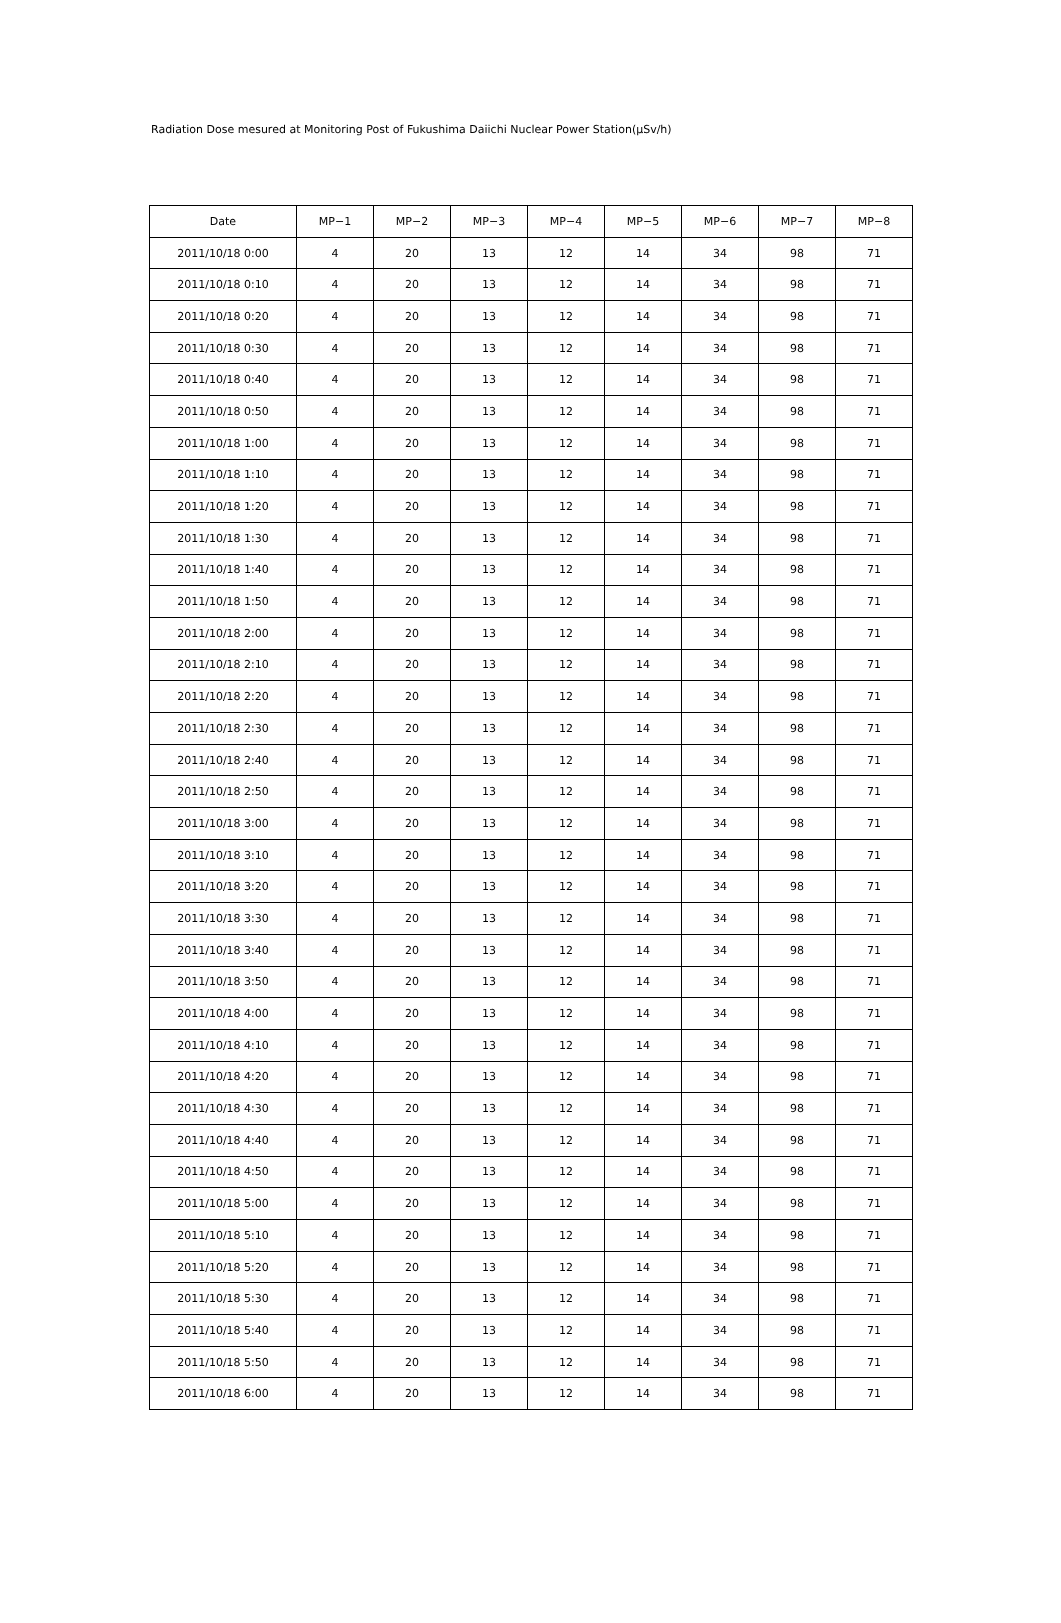Radiation Dose mesured at Monitoring Post of Fukushima Daiichi Nuclear Power Station(μSv/h)
| Date | MP−1 | MP−2 | MP−3 | MP−4 | MP−5 | MP−6 | MP−7 | MP−8 |
| --- | --- | --- | --- | --- | --- | --- | --- | --- |
| 2011/10/18 0:00 | 4 | 20 | 13 | 12 | 14 | 34 | 98 | 71 |
| 2011/10/18 0:10 | 4 | 20 | 13 | 12 | 14 | 34 | 98 | 71 |
| 2011/10/18 0:20 | 4 | 20 | 13 | 12 | 14 | 34 | 98 | 71 |
| 2011/10/18 0:30 | 4 | 20 | 13 | 12 | 14 | 34 | 98 | 71 |
| 2011/10/18 0:40 | 4 | 20 | 13 | 12 | 14 | 34 | 98 | 71 |
| 2011/10/18 0:50 | 4 | 20 | 13 | 12 | 14 | 34 | 98 | 71 |
| 2011/10/18 1:00 | 4 | 20 | 13 | 12 | 14 | 34 | 98 | 71 |
| 2011/10/18 1:10 | 4 | 20 | 13 | 12 | 14 | 34 | 98 | 71 |
| 2011/10/18 1:20 | 4 | 20 | 13 | 12 | 14 | 34 | 98 | 71 |
| 2011/10/18 1:30 | 4 | 20 | 13 | 12 | 14 | 34 | 98 | 71 |
| 2011/10/18 1:40 | 4 | 20 | 13 | 12 | 14 | 34 | 98 | 71 |
| 2011/10/18 1:50 | 4 | 20 | 13 | 12 | 14 | 34 | 98 | 71 |
| 2011/10/18 2:00 | 4 | 20 | 13 | 12 | 14 | 34 | 98 | 71 |
| 2011/10/18 2:10 | 4 | 20 | 13 | 12 | 14 | 34 | 98 | 71 |
| 2011/10/18 2:20 | 4 | 20 | 13 | 12 | 14 | 34 | 98 | 71 |
| 2011/10/18 2:30 | 4 | 20 | 13 | 12 | 14 | 34 | 98 | 71 |
| 2011/10/18 2:40 | 4 | 20 | 13 | 12 | 14 | 34 | 98 | 71 |
| 2011/10/18 2:50 | 4 | 20 | 13 | 12 | 14 | 34 | 98 | 71 |
| 2011/10/18 3:00 | 4 | 20 | 13 | 12 | 14 | 34 | 98 | 71 |
| 2011/10/18 3:10 | 4 | 20 | 13 | 12 | 14 | 34 | 98 | 71 |
| 2011/10/18 3:20 | 4 | 20 | 13 | 12 | 14 | 34 | 98 | 71 |
| 2011/10/18 3:30 | 4 | 20 | 13 | 12 | 14 | 34 | 98 | 71 |
| 2011/10/18 3:40 | 4 | 20 | 13 | 12 | 14 | 34 | 98 | 71 |
| 2011/10/18 3:50 | 4 | 20 | 13 | 12 | 14 | 34 | 98 | 71 |
| 2011/10/18 4:00 | 4 | 20 | 13 | 12 | 14 | 34 | 98 | 71 |
| 2011/10/18 4:10 | 4 | 20 | 13 | 12 | 14 | 34 | 98 | 71 |
| 2011/10/18 4:20 | 4 | 20 | 13 | 12 | 14 | 34 | 98 | 71 |
| 2011/10/18 4:30 | 4 | 20 | 13 | 12 | 14 | 34 | 98 | 71 |
| 2011/10/18 4:40 | 4 | 20 | 13 | 12 | 14 | 34 | 98 | 71 |
| 2011/10/18 4:50 | 4 | 20 | 13 | 12 | 14 | 34 | 98 | 71 |
| 2011/10/18 5:00 | 4 | 20 | 13 | 12 | 14 | 34 | 98 | 71 |
| 2011/10/18 5:10 | 4 | 20 | 13 | 12 | 14 | 34 | 98 | 71 |
| 2011/10/18 5:20 | 4 | 20 | 13 | 12 | 14 | 34 | 98 | 71 |
| 2011/10/18 5:30 | 4 | 20 | 13 | 12 | 14 | 34 | 98 | 71 |
| 2011/10/18 5:40 | 4 | 20 | 13 | 12 | 14 | 34 | 98 | 71 |
| 2011/10/18 5:50 | 4 | 20 | 13 | 12 | 14 | 34 | 98 | 71 |
| 2011/10/18 6:00 | 4 | 20 | 13 | 12 | 14 | 34 | 98 | 71 |